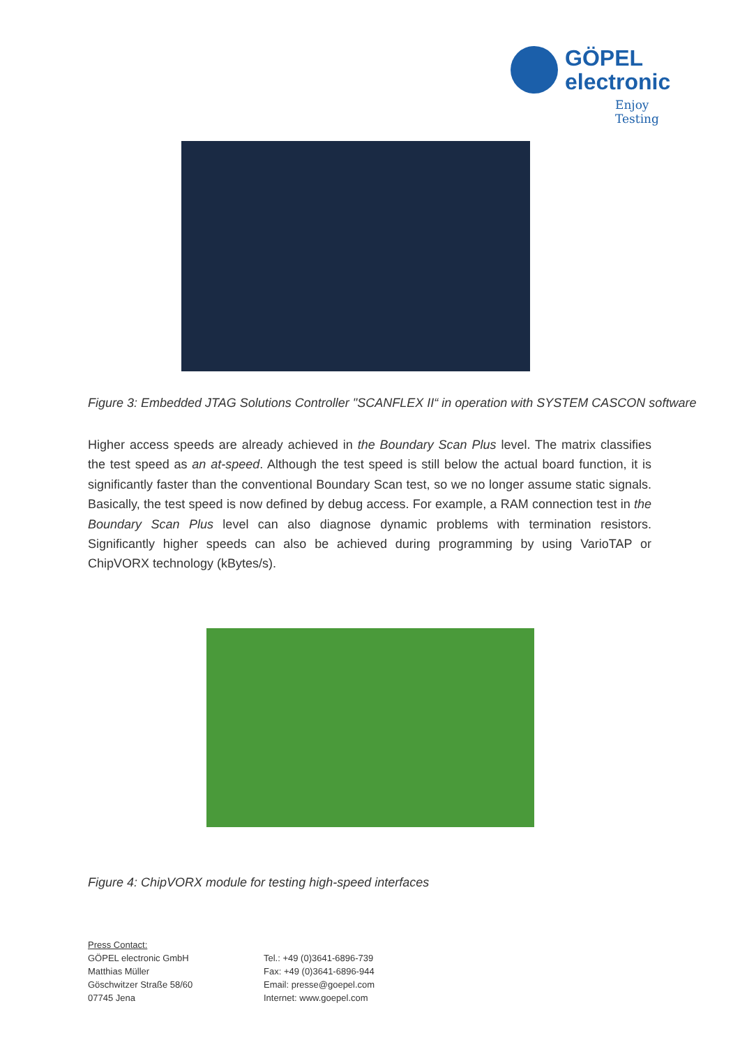GÖPEL
electronic
Enjoy Testing
Figure 3: Embedded JTAG Solutions Controller "SCANFLEX II“ in operation with SYSTEM CASCON software
Higher access speeds are already achieved in the Boundary Scan Plus level. The matrix classifies the test speed as an at-speed. Although the test speed is still below the actual board function, it is significantly faster than the conventional Boundary Scan test, so we no longer assume static signals. Basically, the test speed is now defined by debug access. For example, a RAM connection test in the Boundary Scan Plus level can also diagnose dynamic problems with termination resistors. Significantly higher speeds can also be achieved during programming by using VarioTAP or ChipVORX technology (kBytes/s).
Figure 4: ChipVORX module for testing high-speed interfaces
Press Contact:
GÖPEL electronic GmbH
Matthias Müller
Göschwitzer Straße 58/60
07745 Jena
Tel.: +49 (0)3641-6896-739
Fax: +49 (0)3641-6896-944
Email: presse@goepel.com
Internet: www.goepel.com